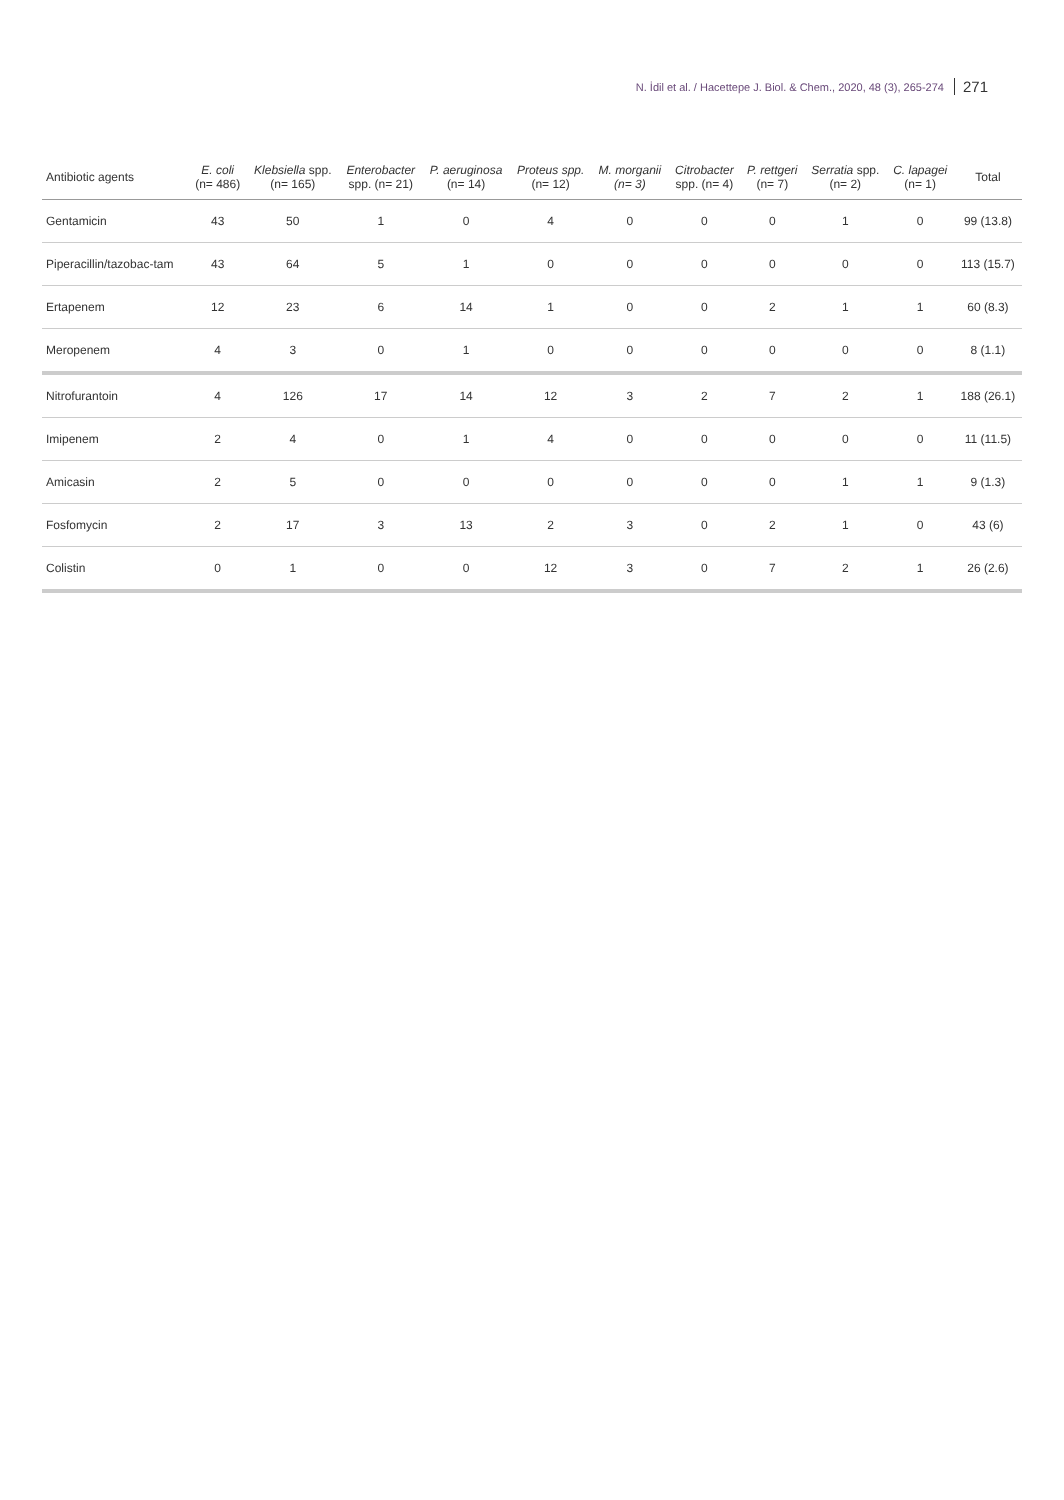N. İdil et al. / Hacettepe J. Biol. & Chem., 2020, 48 (3), 265-274 271
| Antibiotic agents | E. coli (n= 486) | Klebsiella spp. (n= 165) | Enterobacter spp. (n= 21) | P. aeruginosa (n= 14) | Proteus spp. (n= 12) | M. morganii (n= 3) | Citrobacter spp. (n= 4) | P. rettgeri (n= 7) | Serratia spp. (n= 2) | C. lapagei (n= 1) | Total |
| --- | --- | --- | --- | --- | --- | --- | --- | --- | --- | --- | --- |
| Gentamicin | 43 | 50 | 1 | 0 | 4 | 0 | 0 | 0 | 1 | 0 | 99 (13.8) |
| Piperacillin/tazobac-tam | 43 | 64 | 5 | 1 | 0 | 0 | 0 | 0 | 0 | 0 | 113 (15.7) |
| Ertapenem | 12 | 23 | 6 | 14 | 1 | 0 | 0 | 2 | 1 | 1 | 60 (8.3) |
| Meropenem | 4 | 3 | 0 | 1 | 0 | 0 | 0 | 0 | 0 | 0 | 8 (1.1) |
| Nitrofurantoin | 4 | 126 | 17 | 14 | 12 | 3 | 2 | 7 | 2 | 1 | 188 (26.1) |
| Imipenem | 2 | 4 | 0 | 1 | 4 | 0 | 0 | 0 | 0 | 0 | 11 (11.5) |
| Amicasin | 2 | 5 | 0 | 0 | 0 | 0 | 0 | 0 | 1 | 1 | 9 (1.3) |
| Fosfomycin | 2 | 17 | 3 | 13 | 2 | 3 | 0 | 2 | 1 | 0 | 43 (6) |
| Colistin | 0 | 1 | 0 | 0 | 12 | 3 | 0 | 7 | 2 | 1 | 26 (2.6) |